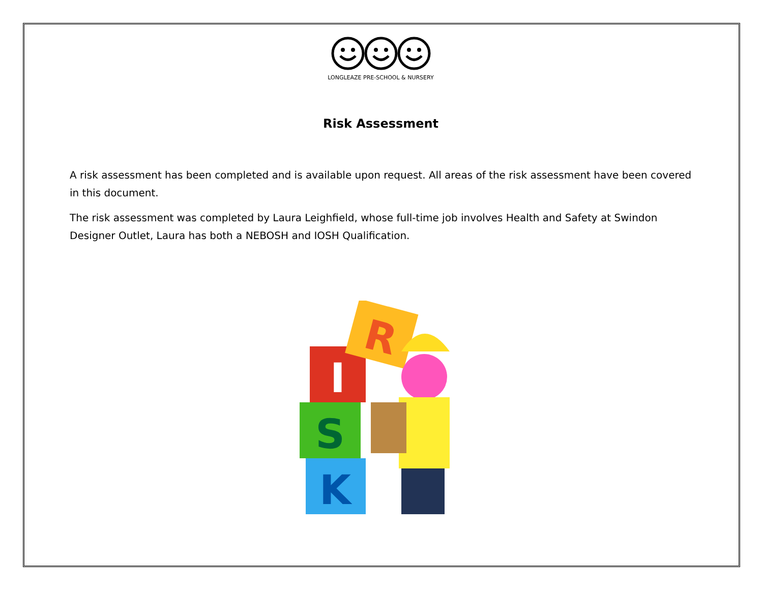LONGLEAZE PRE-SCHOOL & NURSERY
Risk Assessment
A risk assessment has been completed and is available upon request. All areas of the risk assessment have been covered in this document.
The risk assessment was completed by Laura Leighfield, whose full-time job involves Health and Safety at Swindon Designer Outlet, Laura has both a NEBOSH and IOSH Qualification.
I
S
K
R